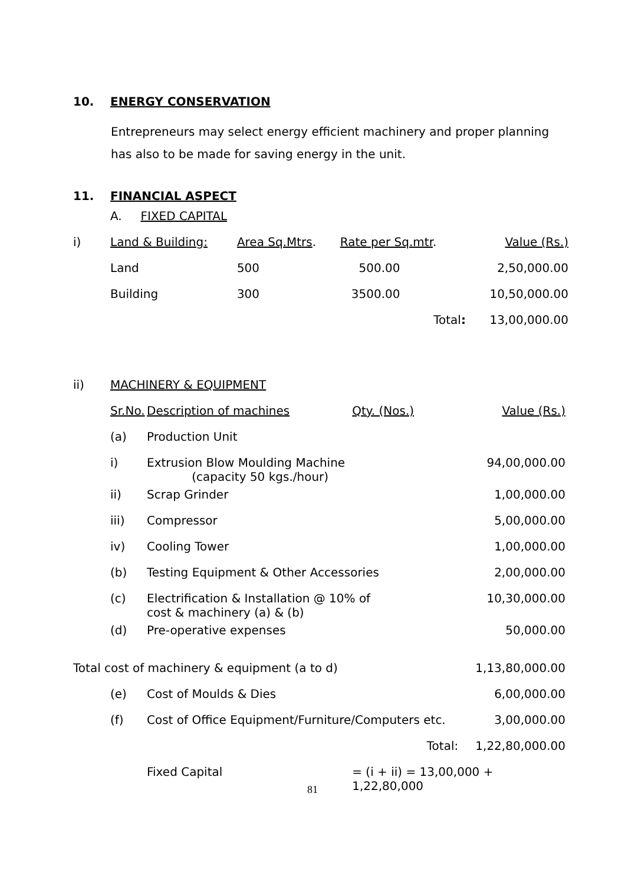10. ENERGY CONSERVATION
Entrepreneurs may select energy efficient machinery and proper planning has also to be made for saving energy in the unit.
11. FINANCIAL ASPECT
| | A. FIXED CAPITAL | | | |
| i) | Land & Building: | Area Sq.Mtrs . | Rate per Sq.mtr . | Value (Rs.) |
| | Land | 500 | 500.00 | 2,50,000.00 |
| | Building | 300 | 3500.00 | 10,50,000.00 |
| | | | Total : | 13,00,000.00 |
| ii) | MACHINERY & EQUIPMENT | | | |
| | Sr.No. | Description of machines | Qty. (Nos.) | Value (Rs.) |
| | (a) | Production Unit | | |
| | i) | Extrusion Blow Moulding Machine (capacity 50 kgs./hour) | | 94,00,000.00 |
| | ii) | Scrap Grinder | | 1,00,000.00 |
| | iii) | Compressor | | 5,00,000.00 |
| | iv) | Cooling Tower | | 1,00,000.00 |
| | (b) | Testing Equipment & Other Accessories | | 2,00,000.00 |
| | (c) | Electrification & Installation @ 10% of cost & machinery (a) & (b) | | 10,30,000.00 |
| | (d) | Pre-operative expenses | | 50,000.00 |
| Total cost of machinery & equipment (a to d) | | | | 1,13,80,000.00 |
| | (e) | Cost of Moulds & Dies | | 6,00,000.00 |
| | (f) | Cost of Office Equipment/Furniture/Computers etc. | | 3,00,000.00 |
| | | | Total: | 1,22,80,000.00 |
| | | Fixed Capital | = (i + ii) = 13,00,000 + 1,22,80,000 | |
81